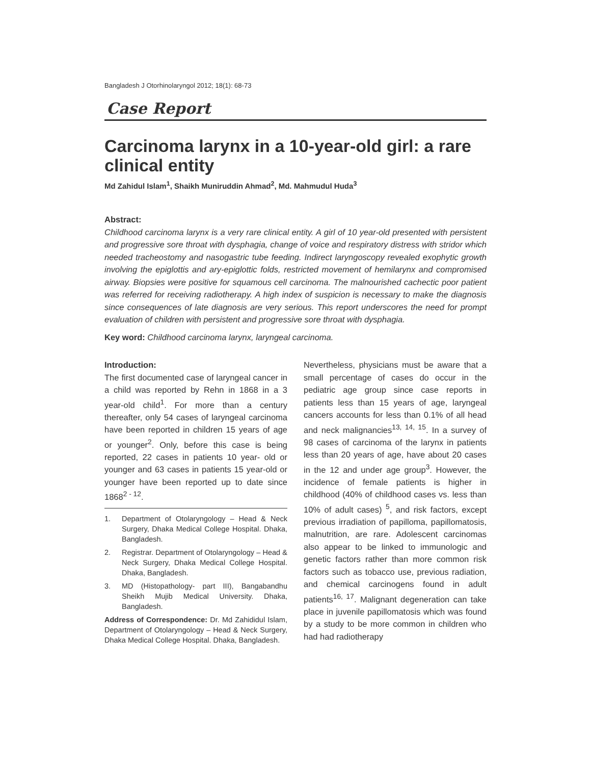Bangladesh J Otorhinolaryngol 2012; 18(1): 68-73
Case Report
Carcinoma larynx in a 10-year-old girl: a rare clinical entity
Md Zahidul Islam<sup>1</sup>, Shaikh Muniruddin Ahmad<sup>2</sup>, Md. Mahmudul Huda<sup>3</sup>
Abstract:
Childhood carcinoma larynx is a very rare clinical entity. A girl of 10 year-old presented with persistent and progressive sore throat with dysphagia, change of voice and respiratory distress with stridor which needed tracheostomy and nasogastric tube feeding. Indirect laryngoscopy revealed exophytic growth involving the epiglottis and ary-epiglottic folds, restricted movement of hemilarynx and compromised airway. Biopsies were positive for squamous cell carcinoma. The malnourished cachectic poor patient was referred for receiving radiotherapy. A high index of suspicion is necessary to make the diagnosis since consequences of late diagnosis are very serious. This report underscores the need for prompt evaluation of children with persistent and progressive sore throat with dysphagia.
Key word: Childhood carcinoma larynx, laryngeal carcinoma.
Introduction:
The first documented case of laryngeal cancer in a child was reported by Rehn in 1868 in a 3 year-old child<sup>1</sup>. For more than a century thereafter, only 54 cases of laryngeal carcinoma have been reported in children 15 years of age or younger<sup>2</sup>. Only, before this case is being reported, 22 cases in patients 10 year- old or younger and 63 cases in patients 15 year-old or younger have been reported up to date since 1868<sup>2 - 12</sup>.
1. Department of Otolaryngology – Head & Neck Surgery, Dhaka Medical College Hospital. Dhaka, Bangladesh.
2. Registrar. Department of Otolaryngology – Head & Neck Surgery, Dhaka Medical College Hospital. Dhaka, Bangladesh.
3. MD (Histopathology- part III), Bangabandhu Sheikh Mujib Medical University. Dhaka, Bangladesh.
Address of Correspondence: Dr. Md Zahididul Islam, Department of Otolaryngology – Head & Neck Surgery, Dhaka Medical College Hospital. Dhaka, Bangladesh.
Nevertheless, physicians must be aware that a small percentage of cases do occur in the pediatric age group since case reports in patients less than 15 years of age, laryngeal cancers accounts for less than 0.1% of all head and neck malignancies<sup>13, 14, 15</sup>. In a survey of 98 cases of carcinoma of the larynx in patients less than 20 years of age, have about 20 cases in the 12 and under age group<sup>3</sup>. However, the incidence of female patients is higher in childhood (40% of childhood cases vs. less than 10% of adult cases) <sup>5</sup>, and risk factors, except previous irradiation of papilloma, papillomatosis, malnutrition, are rare. Adolescent carcinomas also appear to be linked to immunologic and genetic factors rather than more common risk factors such as tobacco use, previous radiation, and chemical carcinogens found in adult patients<sup>16, 17</sup>. Malignant degeneration can take place in juvenile papillomatosis which was found by a study to be more common in children who had had radiotherapy